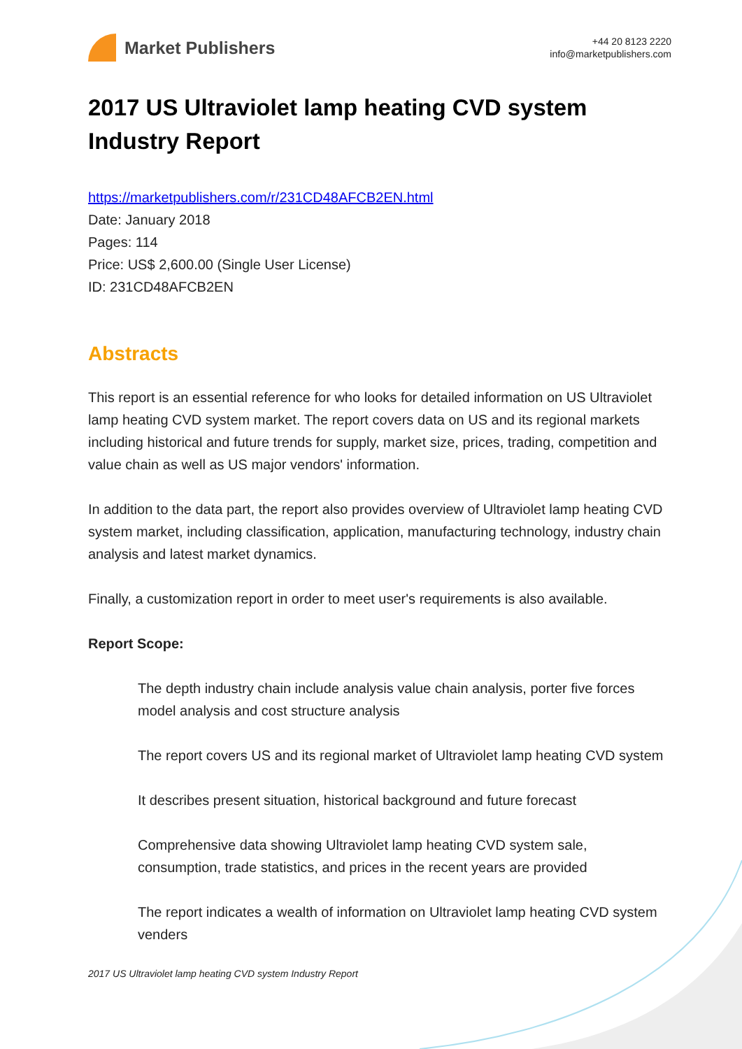Market Publishers
+44 20 8123 2220
info@marketpublishers.com
2017 US Ultraviolet lamp heating CVD system Industry Report
https://marketpublishers.com/r/231CD48AFCB2EN.html
Date: January 2018
Pages: 114
Price: US$ 2,600.00 (Single User License)
ID: 231CD48AFCB2EN
Abstracts
This report is an essential reference for who looks for detailed information on US Ultraviolet lamp heating CVD system market. The report covers data on US and its regional markets including historical and future trends for supply, market size, prices, trading, competition and value chain as well as US major vendors' information.
In addition to the data part, the report also provides overview of Ultraviolet lamp heating CVD system market, including classification, application, manufacturing technology, industry chain analysis and latest market dynamics.
Finally, a customization report in order to meet user's requirements is also available.
Report Scope:
The depth industry chain include analysis value chain analysis, porter five forces model analysis and cost structure analysis
The report covers US and its regional market of Ultraviolet lamp heating CVD system
It describes present situation, historical background and future forecast
Comprehensive data showing Ultraviolet lamp heating CVD system sale, consumption, trade statistics, and prices in the recent years are provided
The report indicates a wealth of information on Ultraviolet lamp heating CVD system venders
2017 US Ultraviolet lamp heating CVD system Industry Report